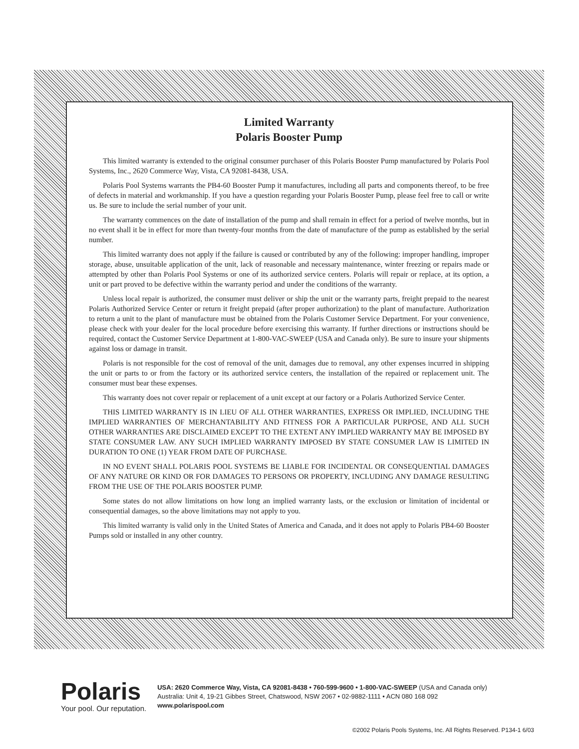Limited Warranty
Polaris Booster Pump
This limited warranty is extended to the original consumer purchaser of this Polaris Booster Pump manufactured by Polaris Pool Systems, Inc., 2620 Commerce Way, Vista, CA 92081-8438, USA.
Polaris Pool Systems warrants the PB4-60 Booster Pump it manufactures, including all parts and components thereof, to be free of defects in material and workmanship. If you have a question regarding your Polaris Booster Pump, please feel free to call or write us. Be sure to include the serial number of your unit.
The warranty commences on the date of installation of the pump and shall remain in effect for a period of twelve months, but in no event shall it be in effect for more than twenty-four months from the date of manufacture of the pump as established by the serial number.
This limited warranty does not apply if the failure is caused or contributed by any of the following: improper handling, improper storage, abuse, unsuitable application of the unit, lack of reasonable and necessary maintenance, winter freezing or repairs made or attempted by other than Polaris Pool Systems or one of its authorized service centers. Polaris will repair or replace, at its option, a unit or part proved to be defective within the warranty period and under the conditions of the warranty.
Unless local repair is authorized, the consumer must deliver or ship the unit or the warranty parts, freight prepaid to the nearest Polaris Authorized Service Center or return it freight prepaid (after proper authorization) to the plant of manufacture. Authorization to return a unit to the plant of manufacture must be obtained from the Polaris Customer Service Department. For your convenience, please check with your dealer for the local procedure before exercising this warranty. If further directions or instructions should be required, contact the Customer Service Department at 1-800-VAC-SWEEP (USA and Canada only). Be sure to insure your shipments against loss or damage in transit.
Polaris is not responsible for the cost of removal of the unit, damages due to removal, any other expenses incurred in shipping the unit or parts to or from the factory or its authorized service centers, the installation of the repaired or replacement unit. The consumer must bear these expenses.
This warranty does not cover repair or replacement of a unit except at our factory or a Polaris Authorized Service Center.
THIS LIMITED WARRANTY IS IN LIEU OF ALL OTHER WARRANTIES, EXPRESS OR IMPLIED, INCLUDING THE IMPLIED WARRANTIES OF MERCHANTABILITY AND FITNESS FOR A PARTICULAR PURPOSE, AND ALL SUCH OTHER WARRANTIES ARE DISCLAIMED EXCEPT TO THE EXTENT ANY IMPLIED WARRANTY MAY BE IMPOSED BY STATE CONSUMER LAW. ANY SUCH IMPLIED WARRANTY IMPOSED BY STATE CONSUMER LAW IS LIMITED IN DURATION TO ONE (1) YEAR FROM DATE OF PURCHASE.
IN NO EVENT SHALL POLARIS POOL SYSTEMS BE LIABLE FOR INCIDENTAL OR CONSEQUENTIAL DAMAGES OF ANY NATURE OR KIND OR FOR DAMAGES TO PERSONS OR PROPERTY, INCLUDING ANY DAMAGE RESULTING FROM THE USE OF THE POLARIS BOOSTER PUMP.
Some states do not allow limitations on how long an implied warranty lasts, or the exclusion or limitation of incidental or consequential damages, so the above limitations may not apply to you.
This limited warranty is valid only in the United States of America and Canada, and it does not apply to Polaris PB4-60 Booster Pumps sold or installed in any other country.
Polaris
Your pool. Our reputation.
USA: 2620 Commerce Way, Vista, CA 92081-8438 • 760-599-9600 • 1-800-VAC-SWEEP (USA and Canada only)
Australia: Unit 4, 19-21 Gibbes Street, Chatswood, NSW 2067 • 02-9882-1111 • ACN 080 168 092
www.polarispool.com
©2002 Polaris Pools Systems, Inc. All Rights Reserved. P134-1 6/03